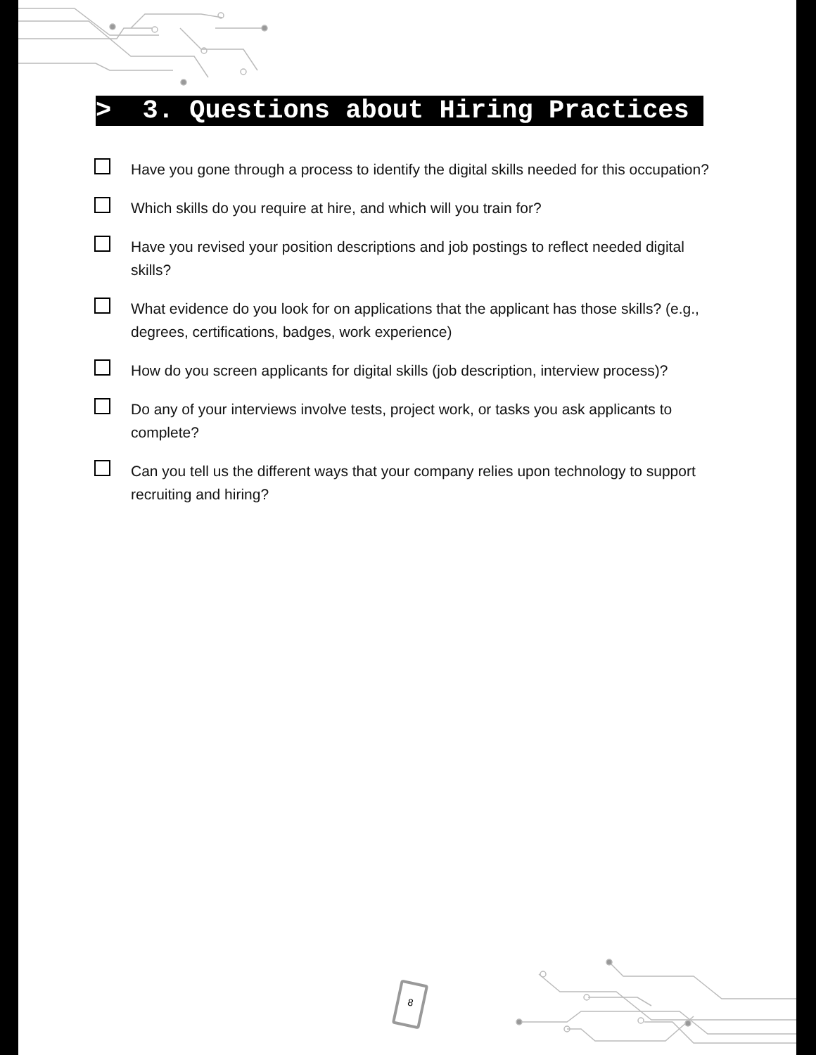> 3. Questions about Hiring Practices
Have you gone through a process to identify the digital skills needed for this occupation?
Which skills do you require at hire, and which will you train for?
Have you revised your position descriptions and job postings to reflect needed digital skills?
What evidence do you look for on applications that the applicant has those skills? (e.g., degrees, certifications, badges, work experience)
How do you screen applicants for digital skills (job description, interview process)?
Do any of your interviews involve tests, project work, or tasks you ask applicants to complete?
Can you tell us the different ways that your company relies upon technology to support recruiting and hiring?
8